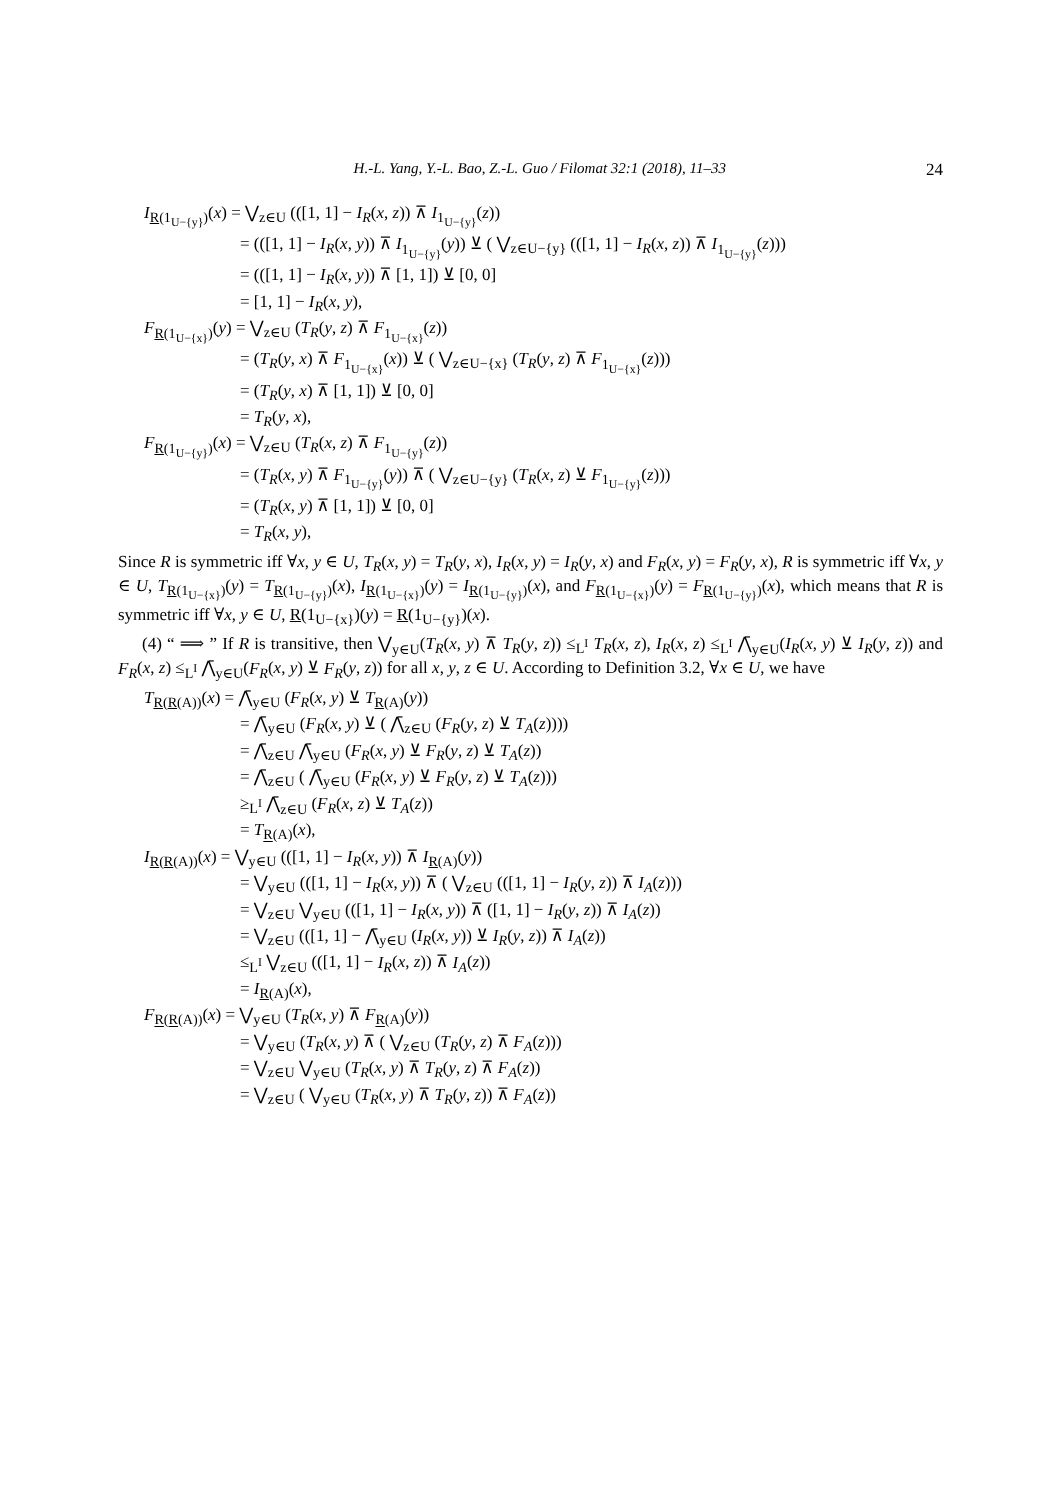H.-L. Yang, Y.-L. Bao, Z.-L. Guo / Filomat 32:1 (2018), 11–33 24
I<sub>R(1<sub>U−{y}</sub>)</sub>(x) = ⋁<sub>z∈U</sub> (([1, 1] − I<sub>R</sub>(x, z)) ⊼ I<sub>1<sub>U−{y}</sub></sub>(z))
= (([1, 1] − I<sub>R</sub>(x, y)) ⊼ I<sub>1<sub>U−{y}</sub></sub>(y)) ⊻ ( ⋁<sub>z∈U−{y}</sub> (([1, 1] − I<sub>R</sub>(x, z)) ⊼ I<sub>1<sub>U−{y}</sub></sub>(z)))
= (([1, 1] − I<sub>R</sub>(x, y)) ⊼ [1, 1]) ⊻ [0, 0]
= [1, 1] − I<sub>R</sub>(x, y),
F<sub>R(1<sub>U−{x}</sub>)</sub>(y) = ⋁<sub>z∈U</sub> (T<sub>R</sub>(y, z) ⊼ F<sub>1<sub>U−{x}</sub></sub>(z))
= (T<sub>R</sub>(y, x) ⊼ F<sub>1<sub>U−{x}</sub></sub>(x)) ⊻ ( ⋁<sub>z∈U−{x}</sub> (T<sub>R</sub>(y, z) ⊼ F<sub>1<sub>U−{x}</sub></sub>(z)))
= (T<sub>R</sub>(y, x) ⊼ [1, 1]) ⊻ [0, 0]
= T<sub>R</sub>(y, x),
F<sub>R(1<sub>U−{y}</sub>)</sub>(x) = ⋁<sub>z∈U</sub> (T<sub>R</sub>(x, z) ⊼ F<sub>1<sub>U−{y}</sub></sub>(z))
= (T<sub>R</sub>(x, y) ⊼ F<sub>1<sub>U−{y}</sub></sub>(y)) ⊼ ( ⋁<sub>z∈U−{y}</sub> (T<sub>R</sub>(x, z) ⊻ F<sub>1<sub>U−{y}</sub></sub>(z)))
= (T<sub>R</sub>(x, y) ⊼ [1, 1]) ⊻ [0, 0]
= T<sub>R</sub>(x, y),
Since R is symmetric iff ∀x, y ∈ U, T<sub>R</sub>(x, y) = T<sub>R</sub>(y, x), I<sub>R</sub>(x, y) = I<sub>R</sub>(y, x) and F<sub>R</sub>(x, y) = F<sub>R</sub>(y, x), R is symmetric iff ∀x, y ∈ U, T<sub>R(1<sub>U−{x}</sub>)</sub>(y) = T<sub>R(1<sub>U−{y}</sub>)</sub>(x), I<sub>R(1<sub>U−{x}</sub>)</sub>(y) = I<sub>R(1<sub>U−{y}</sub>)</sub>(x), and F<sub>R(1<sub>U−{x}</sub>)</sub>(y) = F<sub>R(1<sub>U−{y}</sub>)</sub>(x), which means that R is symmetric iff ∀x, y ∈ U, R(1<sub>U−{x}</sub>)(y) = R(1<sub>U−{y}</sub>)(x).
(4) “ ⟹ ” If R is transitive, then ⋁<sub>y∈U</sub>(T<sub>R</sub>(x, y) ⊼ T<sub>R</sub>(y, z)) ≤<sub>L<sup>I</sup></sub> T<sub>R</sub>(x, z), I<sub>R</sub>(x, z) ≤<sub>L<sup>I</sup></sub> ⋀̄<sub>y∈U</sub>(I<sub>R</sub>(x, y) ⊻ I<sub>R</sub>(y, z)) and F<sub>R</sub>(x, z) ≤<sub>L<sup>I</sup></sub> ⋀̄<sub>y∈U</sub>(F<sub>R</sub>(x, y) ⊻ F<sub>R</sub>(y, z)) for all x, y, z ∈ U. According to Definition 3.2, ∀x ∈ U, we have
T<sub>R(R(A))</sub>(x) = ⋀̄<sub>y∈U</sub> (F<sub>R</sub>(x, y) ⊻ T<sub>R(A)</sub>(y))
= ⋀̄<sub>y∈U</sub> (F<sub>R</sub>(x, y) ⊻ ( ⋀̄<sub>z∈U</sub> (F<sub>R</sub>(y, z) ⊻ T<sub>A</sub>(z))))
= ⋀̄<sub>z∈U</sub> ⋀̄<sub>y∈U</sub> (F<sub>R</sub>(x, y) ⊻ F<sub>R</sub>(y, z) ⊻ T<sub>A</sub>(z))
= ⋀̄<sub>z∈U</sub> ( ⋀̄<sub>y∈U</sub> (F<sub>R</sub>(x, y) ⊻ F<sub>R</sub>(y, z) ⊻ T<sub>A</sub>(z)))
≥<sub>L<sup>I</sup></sub> ⋀̄<sub>z∈U</sub> (F<sub>R</sub>(x, z) ⊻ T<sub>A</sub>(z))
= T<sub>R(A)</sub>(x),
I<sub>R(R(A))</sub>(x) = ⋁<sub>y∈U</sub> (([1, 1] − I<sub>R</sub>(x, y)) ⊼ I<sub>R(A)</sub>(y))
= ⋁<sub>y∈U</sub> (([1, 1] − I<sub>R</sub>(x, y)) ⊼ ( ⋁<sub>z∈U</sub> (([1, 1] − I<sub>R</sub>(y, z)) ⊼ I<sub>A</sub>(z)))
= ⋁<sub>z∈U</sub> ⋁<sub>y∈U</sub> (([1, 1] − I<sub>R</sub>(x, y)) ⊼ ([1, 1] − I<sub>R</sub>(y, z)) ⊼ I<sub>A</sub>(z))
= ⋁<sub>z∈U</sub> (([1, 1] − ⋀̄<sub>y∈U</sub> (I<sub>R</sub>(x, y)) ⊻ I<sub>R</sub>(y, z)) ⊼ I<sub>A</sub>(z))
≤<sub>L<sup>I</sup></sub> ⋁<sub>z∈U</sub> (([1, 1] − I<sub>R</sub>(x, z)) ⊼ I<sub>A</sub>(z))
= I<sub>R(A)</sub>(x),
F<sub>R(R(A))</sub>(x) = ⋁<sub>y∈U</sub> (T<sub>R</sub>(x, y) ⊼ F<sub>R(A)</sub>(y))
= ⋁<sub>y∈U</sub> (T<sub>R</sub>(x, y) ⊼ ( ⋁<sub>z∈U</sub> (T<sub>R</sub>(y, z) ⊼ F<sub>A</sub>(z)))
= ⋁<sub>z∈U</sub> ⋁<sub>y∈U</sub> (T<sub>R</sub>(x, y) ⊼ T<sub>R</sub>(y, z) ⊼ F<sub>A</sub>(z))
= ⋁<sub>z∈U</sub> ( ⋁<sub>y∈U</sub> (T<sub>R</sub>(x, y) ⊼ T<sub>R</sub>(y, z)) ⊼ F<sub>A</sub>(z))